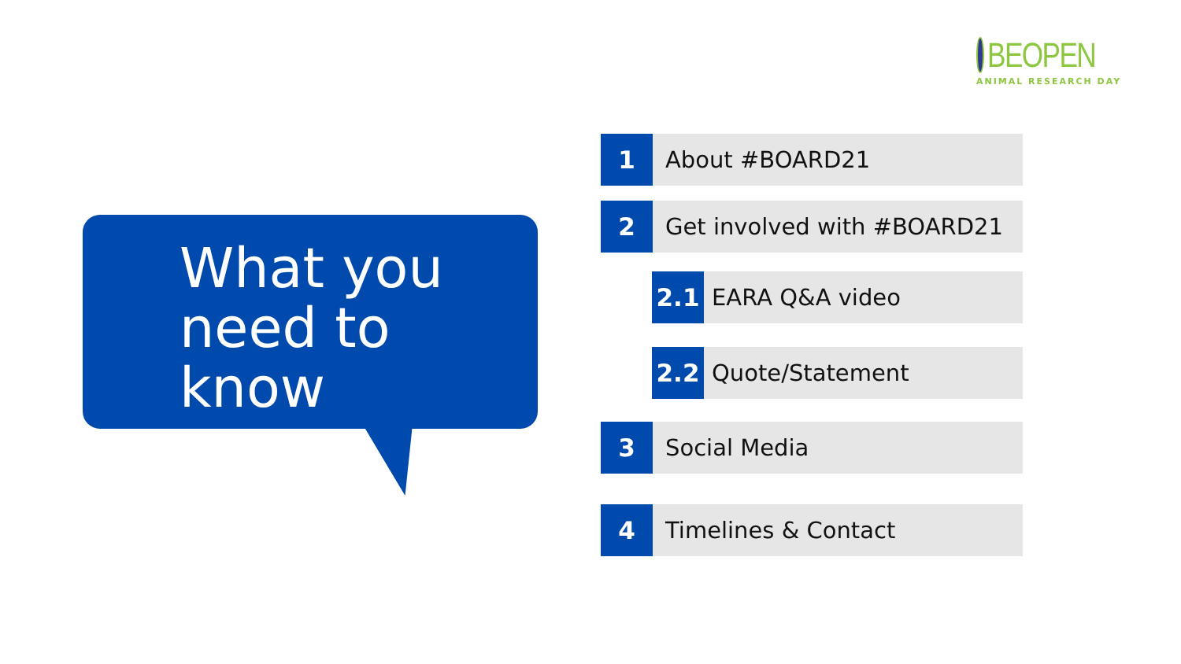BEOPEN
ANIMAL RESEARCH DAY
What you
need to
know
1
About #BOARD21
2
Get involved with #BOARD21
2.1
EARA Q&A video
2.2
Quote/Statement
3
Social Media
4
Timelines & Contact